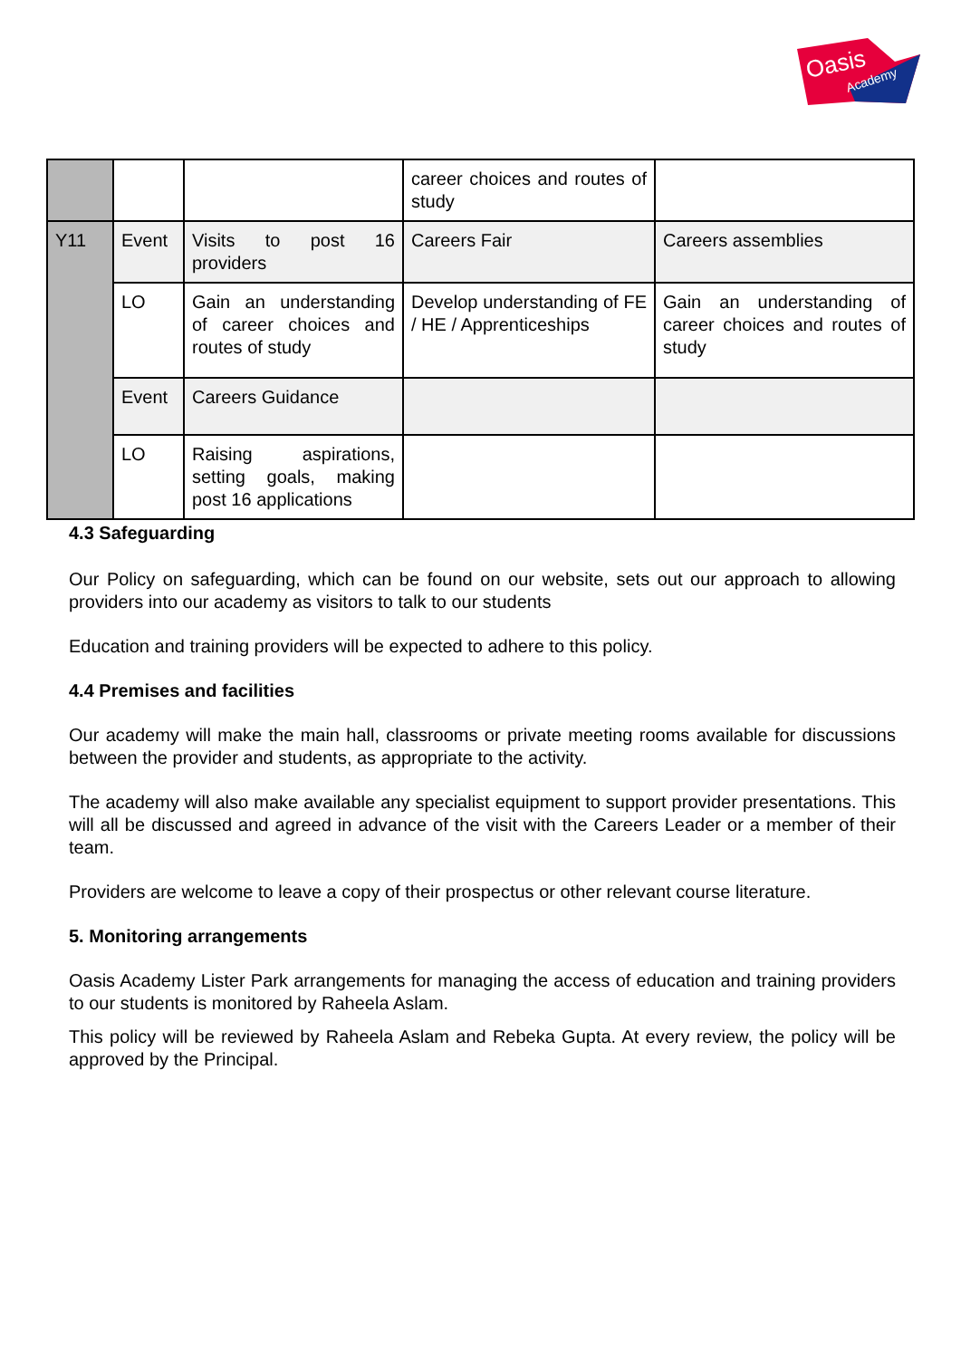Oasis
Academy
| | | | career choices and routes of study | | |
| Y11 | Event | Visits to post 16 providers | Careers Fair | Careers assemblies | |
| | LO | Gain an understanding of career choices and routes of study | Develop understanding of FE / HE / Apprenticeships | Gain an understanding of career choices and routes of study | |
| | Event | Careers Guidance | | | |
| | | LO | Raising aspirations, setting goals, making post 16 applications | | |
4.3 Safeguarding
Our Policy on safeguarding, which can be found on our website, sets out our approach to allowing providers into our academy as visitors to talk to our students
Education and training providers will be expected to adhere to this policy.
4.4 Premises and facilities
Our academy will make the main hall, classrooms or private meeting rooms available for discussions between the provider and students, as appropriate to the activity.
The academy will also make available any specialist equipment to support provider presentations. This will all be discussed and agreed in advance of the visit with the Careers Leader or a member of their team.
Providers are welcome to leave a copy of their prospectus or other relevant course literature.
5. Monitoring arrangements
Oasis Academy Lister Park arrangements for managing the access of education and training providers to our students is monitored by Raheela Aslam.
This policy will be reviewed by Raheela Aslam and Rebeka Gupta. At every review, the policy will be approved by the Principal.